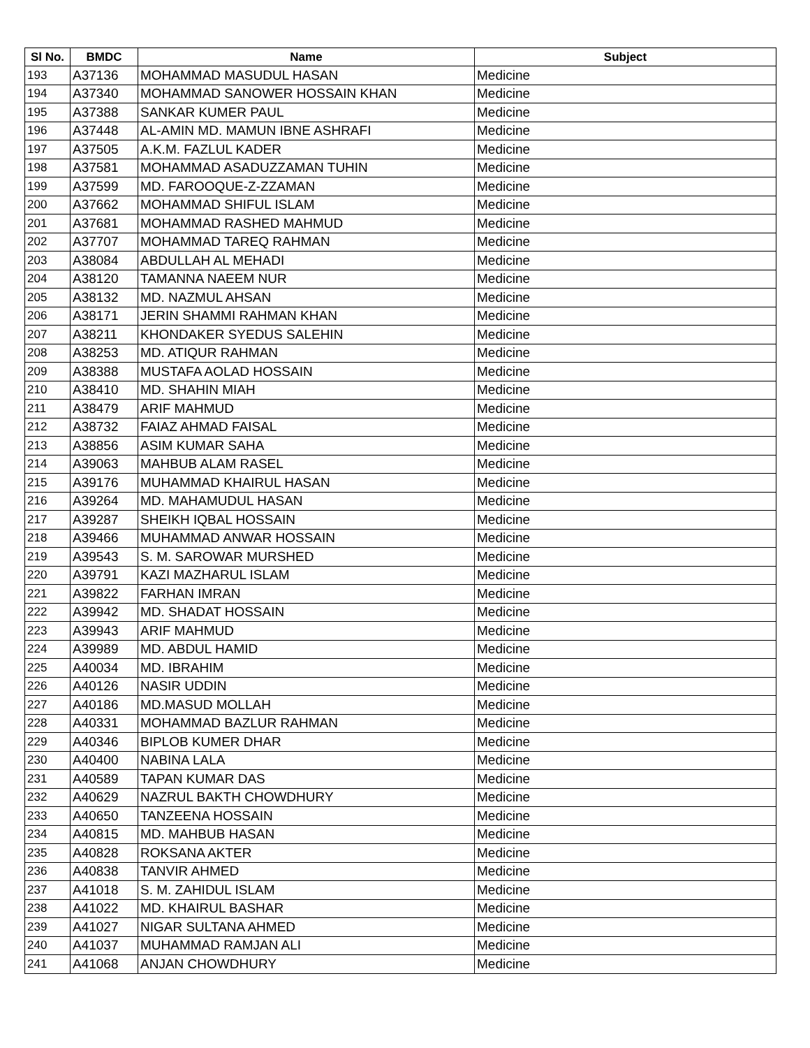| Sl No. | BMDC | Name | Subject |
| --- | --- | --- | --- |
| 193 | A37136 | MOHAMMAD MASUDUL HASAN | Medicine |
| 194 | A37340 | MOHAMMAD SANOWER HOSSAIN KHAN | Medicine |
| 195 | A37388 | SANKAR KUMER PAUL | Medicine |
| 196 | A37448 | AL-AMIN MD. MAMUN IBNE ASHRAFI | Medicine |
| 197 | A37505 | A.K.M. FAZLUL KADER | Medicine |
| 198 | A37581 | MOHAMMAD ASADUZZAMAN TUHIN | Medicine |
| 199 | A37599 | MD. FAROOQUE-Z-ZZAMAN | Medicine |
| 200 | A37662 | MOHAMMAD SHIFUL ISLAM | Medicine |
| 201 | A37681 | MOHAMMAD RASHED MAHMUD | Medicine |
| 202 | A37707 | MOHAMMAD TAREQ RAHMAN | Medicine |
| 203 | A38084 | ABDULLAH AL MEHADI | Medicine |
| 204 | A38120 | TAMANNA NAEEM NUR | Medicine |
| 205 | A38132 | MD. NAZMUL AHSAN | Medicine |
| 206 | A38171 | JERIN SHAMMI RAHMAN KHAN | Medicine |
| 207 | A38211 | KHONDAKER SYEDUS SALEHIN | Medicine |
| 208 | A38253 | MD. ATIQUR RAHMAN | Medicine |
| 209 | A38388 | MUSTAFA AOLAD HOSSAIN | Medicine |
| 210 | A38410 | MD. SHAHIN MIAH | Medicine |
| 211 | A38479 | ARIF MAHMUD | Medicine |
| 212 | A38732 | FAIAZ AHMAD FAISAL | Medicine |
| 213 | A38856 | ASIM KUMAR SAHA | Medicine |
| 214 | A39063 | MAHBUB ALAM RASEL | Medicine |
| 215 | A39176 | MUHAMMAD KHAIRUL HASAN | Medicine |
| 216 | A39264 | MD. MAHAMUDUL HASAN | Medicine |
| 217 | A39287 | SHEIKH IQBAL HOSSAIN | Medicine |
| 218 | A39466 | MUHAMMAD ANWAR HOSSAIN | Medicine |
| 219 | A39543 | S. M. SAROWAR MURSHED | Medicine |
| 220 | A39791 | KAZI MAZHARUL ISLAM | Medicine |
| 221 | A39822 | FARHAN IMRAN | Medicine |
| 222 | A39942 | MD. SHADAT HOSSAIN | Medicine |
| 223 | A39943 | ARIF MAHMUD | Medicine |
| 224 | A39989 | MD. ABDUL HAMID | Medicine |
| 225 | A40034 | MD. IBRAHIM | Medicine |
| 226 | A40126 | NASIR UDDIN | Medicine |
| 227 | A40186 | MD.MASUD MOLLAH | Medicine |
| 228 | A40331 | MOHAMMAD BAZLUR RAHMAN | Medicine |
| 229 | A40346 | BIPLOB KUMER DHAR | Medicine |
| 230 | A40400 | NABINA LALA | Medicine |
| 231 | A40589 | TAPAN KUMAR DAS | Medicine |
| 232 | A40629 | NAZRUL BAKTH CHOWDHURY | Medicine |
| 233 | A40650 | TANZEENA HOSSAIN | Medicine |
| 234 | A40815 | MD. MAHBUB HASAN | Medicine |
| 235 | A40828 | ROKSANA AKTER | Medicine |
| 236 | A40838 | TANVIR AHMED | Medicine |
| 237 | A41018 | S. M. ZAHIDUL ISLAM | Medicine |
| 238 | A41022 | MD. KHAIRUL BASHAR | Medicine |
| 239 | A41027 | NIGAR SULTANA AHMED | Medicine |
| 240 | A41037 | MUHAMMAD RAMJAN ALI | Medicine |
| 241 | A41068 | ANJAN CHOWDHURY | Medicine |